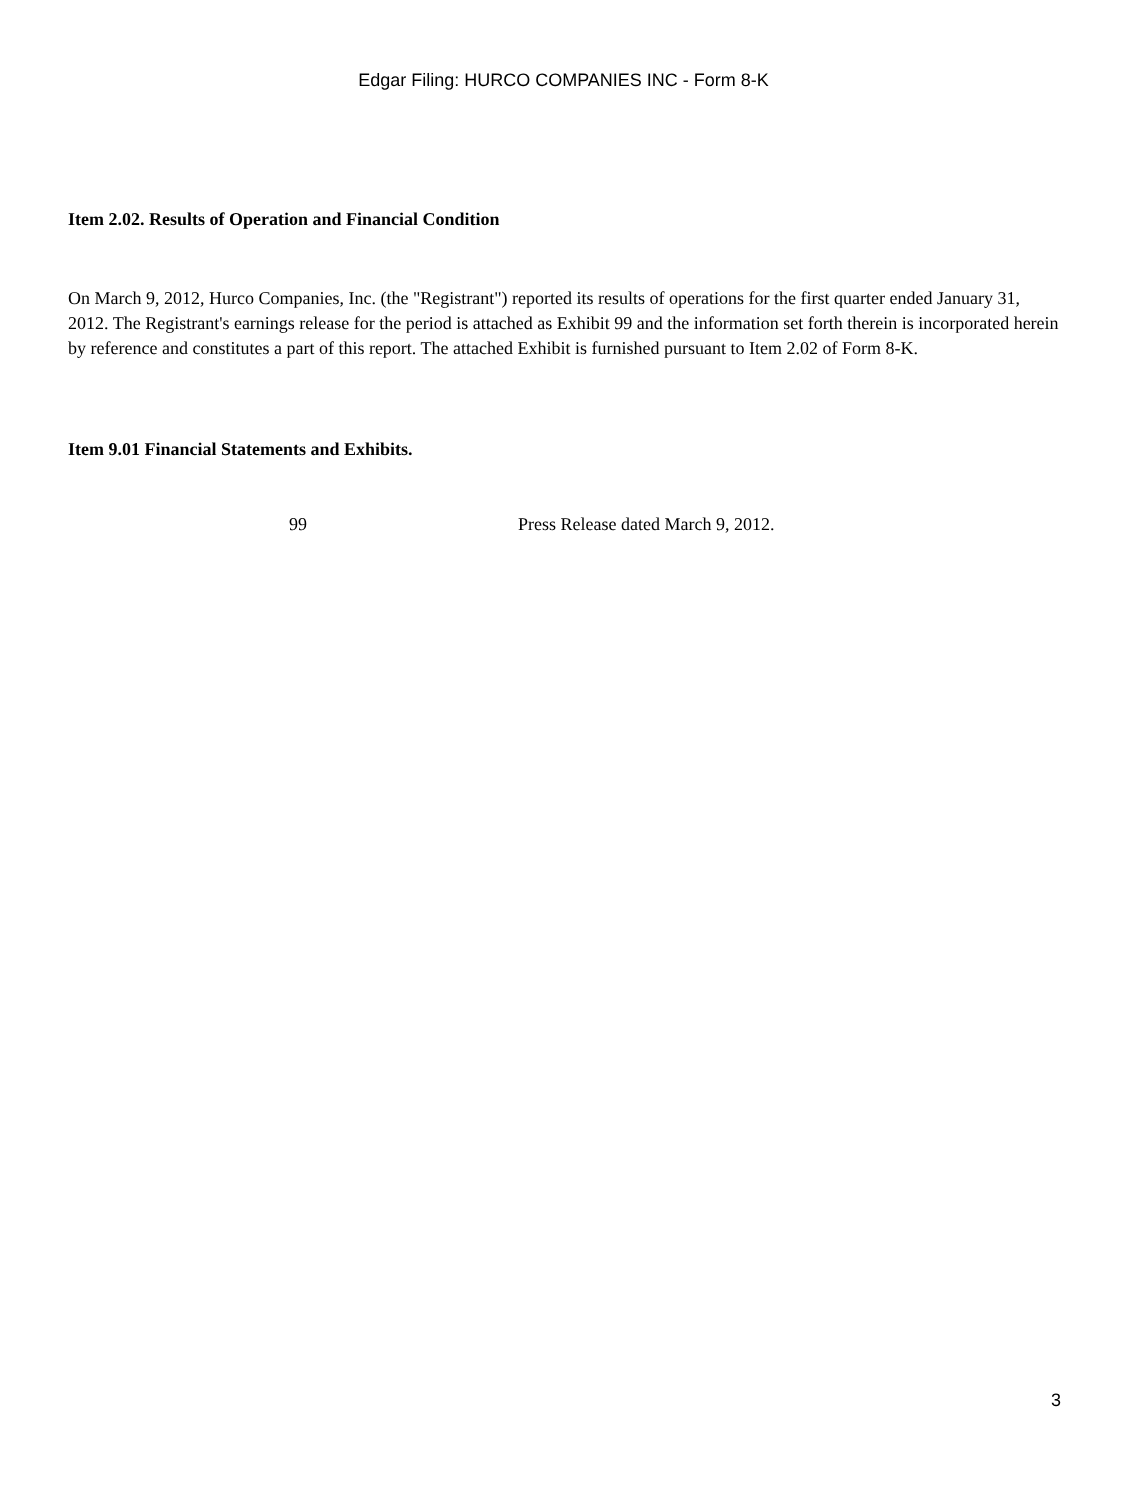Edgar Filing: HURCO COMPANIES INC - Form 8-K
Item 2.02. Results of Operation and Financial Condition
On March 9, 2012, Hurco Companies, Inc. (the "Registrant") reported its results of operations for the first quarter ended January 31, 2012. The Registrant's earnings release for the period is attached as Exhibit 99 and the information set forth therein is incorporated herein by reference and constitutes a part of this report. The attached Exhibit is furnished pursuant to Item 2.02 of Form 8-K.
Item 9.01 Financial Statements and Exhibits.
99 Press Release dated March 9, 2012.
3